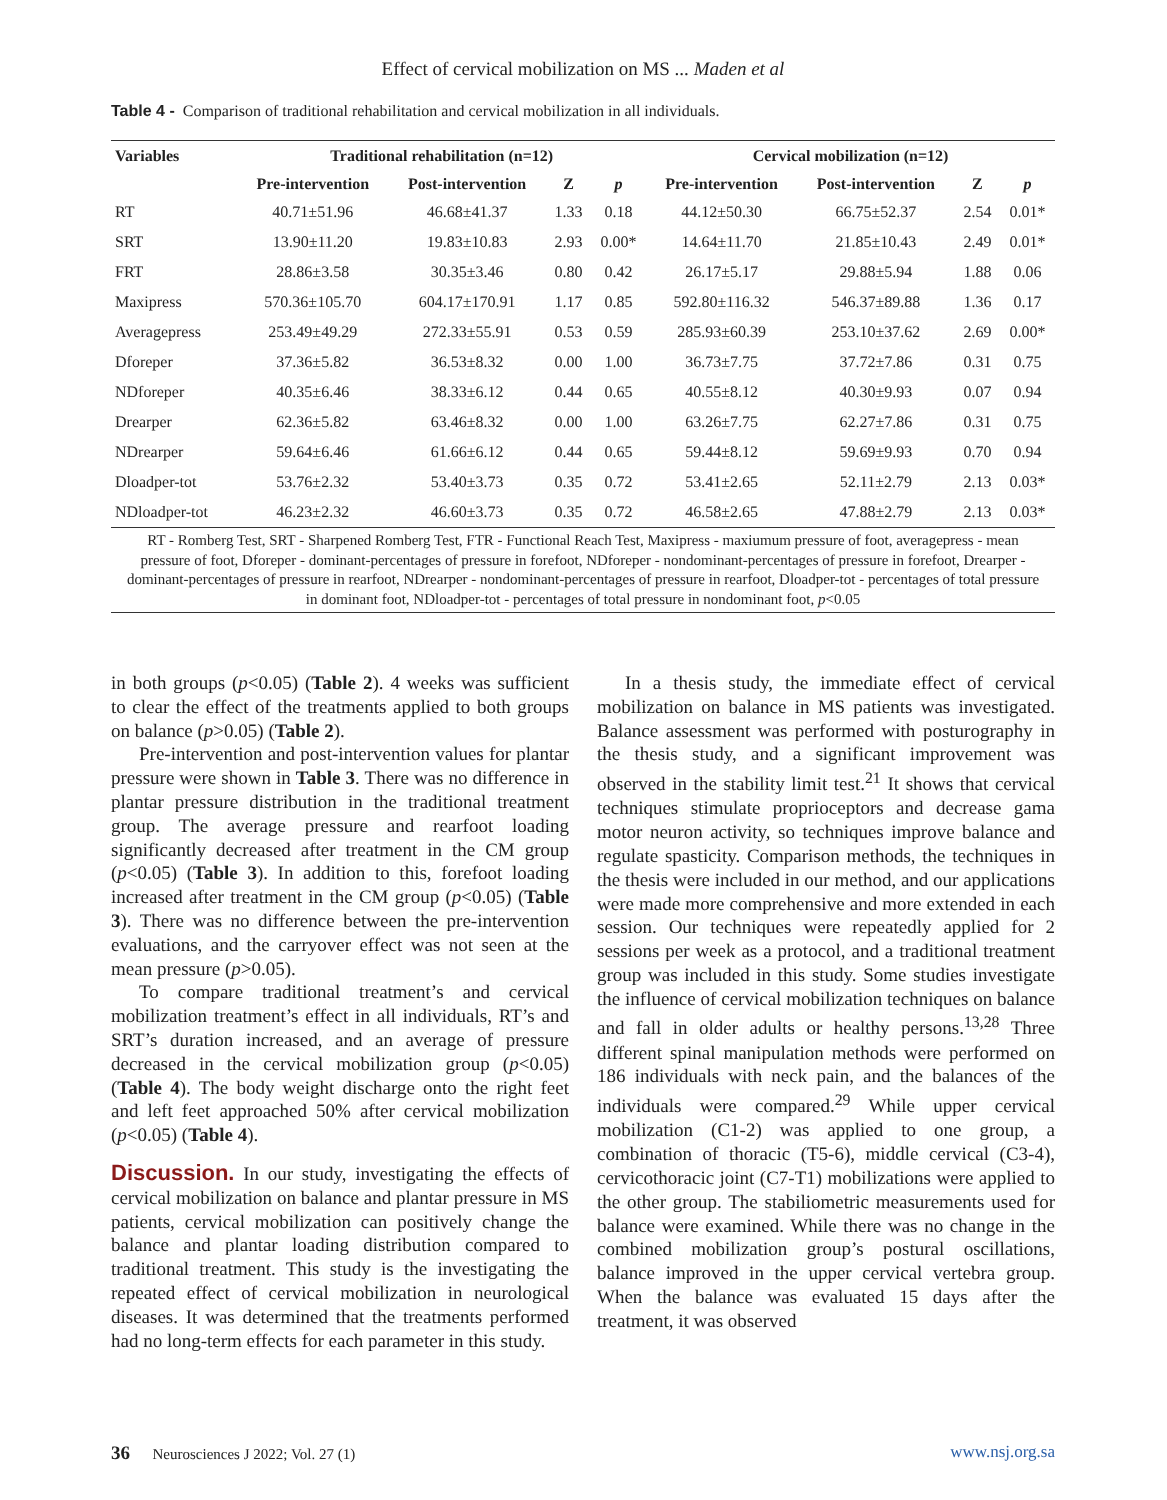Effect of cervical mobilization on MS ... Maden et al
Table 4 - Comparison of traditional rehabilitation and cervical mobilization in all individuals.
| Variables | Traditional rehabilitation (n=12) | | | | Cervical mobilization (n=12) | | | |
| --- | --- | --- | --- | --- | --- | --- | --- | --- |
| | Pre-intervention | Post-intervention | Z | p | Pre-intervention | Post-intervention | Z | p |
| RT | 40.71±51.96 | 46.68±41.37 | 1.33 | 0.18 | 44.12±50.30 | 66.75±52.37 | 2.54 | 0.01* |
| SRT | 13.90±11.20 | 19.83±10.83 | 2.93 | 0.00* | 14.64±11.70 | 21.85±10.43 | 2.49 | 0.01* |
| FRT | 28.86±3.58 | 30.35±3.46 | 0.80 | 0.42 | 26.17±5.17 | 29.88±5.94 | 1.88 | 0.06 |
| Maxipress | 570.36±105.70 | 604.17±170.91 | 1.17 | 0.85 | 592.80±116.32 | 546.37±89.88 | 1.36 | 0.17 |
| Averagepress | 253.49±49.29 | 272.33±55.91 | 0.53 | 0.59 | 285.93±60.39 | 253.10±37.62 | 2.69 | 0.00* |
| Dforeper | 37.36±5.82 | 36.53±8.32 | 0.00 | 1.00 | 36.73±7.75 | 37.72±7.86 | 0.31 | 0.75 |
| NDforeper | 40.35±6.46 | 38.33±6.12 | 0.44 | 0.65 | 40.55±8.12 | 40.30±9.93 | 0.07 | 0.94 |
| Drearper | 62.36±5.82 | 63.46±8.32 | 0.00 | 1.00 | 63.26±7.75 | 62.27±7.86 | 0.31 | 0.75 |
| NDrearper | 59.64±6.46 | 61.66±6.12 | 0.44 | 0.65 | 59.44±8.12 | 59.69±9.93 | 0.70 | 0.94 |
| Dloadper-tot | 53.76±2.32 | 53.40±3.73 | 0.35 | 0.72 | 53.41±2.65 | 52.11±2.79 | 2.13 | 0.03* |
| NDloadper-tot | 46.23±2.32 | 46.60±3.73 | 0.35 | 0.72 | 46.58±2.65 | 47.88±2.79 | 2.13 | 0.03* |
RT - Romberg Test, SRT - Sharpened Romberg Test, FTR - Functional Reach Test, Maxipress - maxiumum pressure of foot, averagepress - mean pressure of foot, Dforeper - dominant-percentages of pressure in forefoot, NDforeper - nondominant-percentages of pressure in forefoot, Drearper - dominant-percentages of pressure in rearfoot, NDrearper - nondominant-percentages of pressure in rearfoot, Dloadper-tot - percentages of total pressure in dominant foot, NDloadper-tot - percentages of total pressure in nondominant foot, p<0.05
in both groups (p<0.05) (Table 2). 4 weeks was sufficient to clear the effect of the treatments applied to both groups on balance (p>0.05) (Table 2).
Pre-intervention and post-intervention values for plantar pressure were shown in Table 3. There was no difference in plantar pressure distribution in the traditional treatment group. The average pressure and rearfoot loading significantly decreased after treatment in the CM group (p<0.05) (Table 3). In addition to this, forefoot loading increased after treatment in the CM group (p<0.05) (Table 3). There was no difference between the pre-intervention evaluations, and the carryover effect was not seen at the mean pressure (p>0.05).
To compare traditional treatment’s and cervical mobilization treatment’s effect in all individuals, RT’s and SRT’s duration increased, and an average of pressure decreased in the cervical mobilization group (p<0.05) (Table 4). The body weight discharge onto the right feet and left feet approached 50% after cervical mobilization (p<0.05) (Table 4).
Discussion. In our study, investigating the effects of cervical mobilization on balance and plantar pressure in MS patients, cervical mobilization can positively change the balance and plantar loading distribution compared to traditional treatment. This study is the investigating the repeated effect of cervical mobilization in neurological diseases. It was determined that the treatments performed had no long-term effects for each parameter in this study.
In a thesis study, the immediate effect of cervical mobilization on balance in MS patients was investigated. Balance assessment was performed with posturography in the thesis study, and a significant improvement was observed in the stability limit test.<sup>21</sup> It shows that cervical techniques stimulate proprioceptors and decrease gama motor neuron activity, so techniques improve balance and regulate spasticity. Comparison methods, the techniques in the thesis were included in our method, and our applications were made more comprehensive and more extended in each session. Our techniques were repeatedly applied for 2 sessions per week as a protocol, and a traditional treatment group was included in this study. Some studies investigate the influence of cervical mobilization techniques on balance and fall in older adults or healthy persons.<sup>13,28</sup> Three different spinal manipulation methods were performed on 186 individuals with neck pain, and the balances of the individuals were compared.<sup>29</sup> While upper cervical mobilization (C1-2) was applied to one group, a combination of thoracic (T5-6), middle cervical (C3-4), cervicothoracic joint (C7-T1) mobilizations were applied to the other group. The stabiliometric measurements used for balance were examined. While there was no change in the combined mobilization group’s postural oscillations, balance improved in the upper cervical vertebra group. When the balance was evaluated 15 days after the treatment, it was observed
36 Neurosciences J 2022; Vol. 27 (1) www.nsj.org.sa